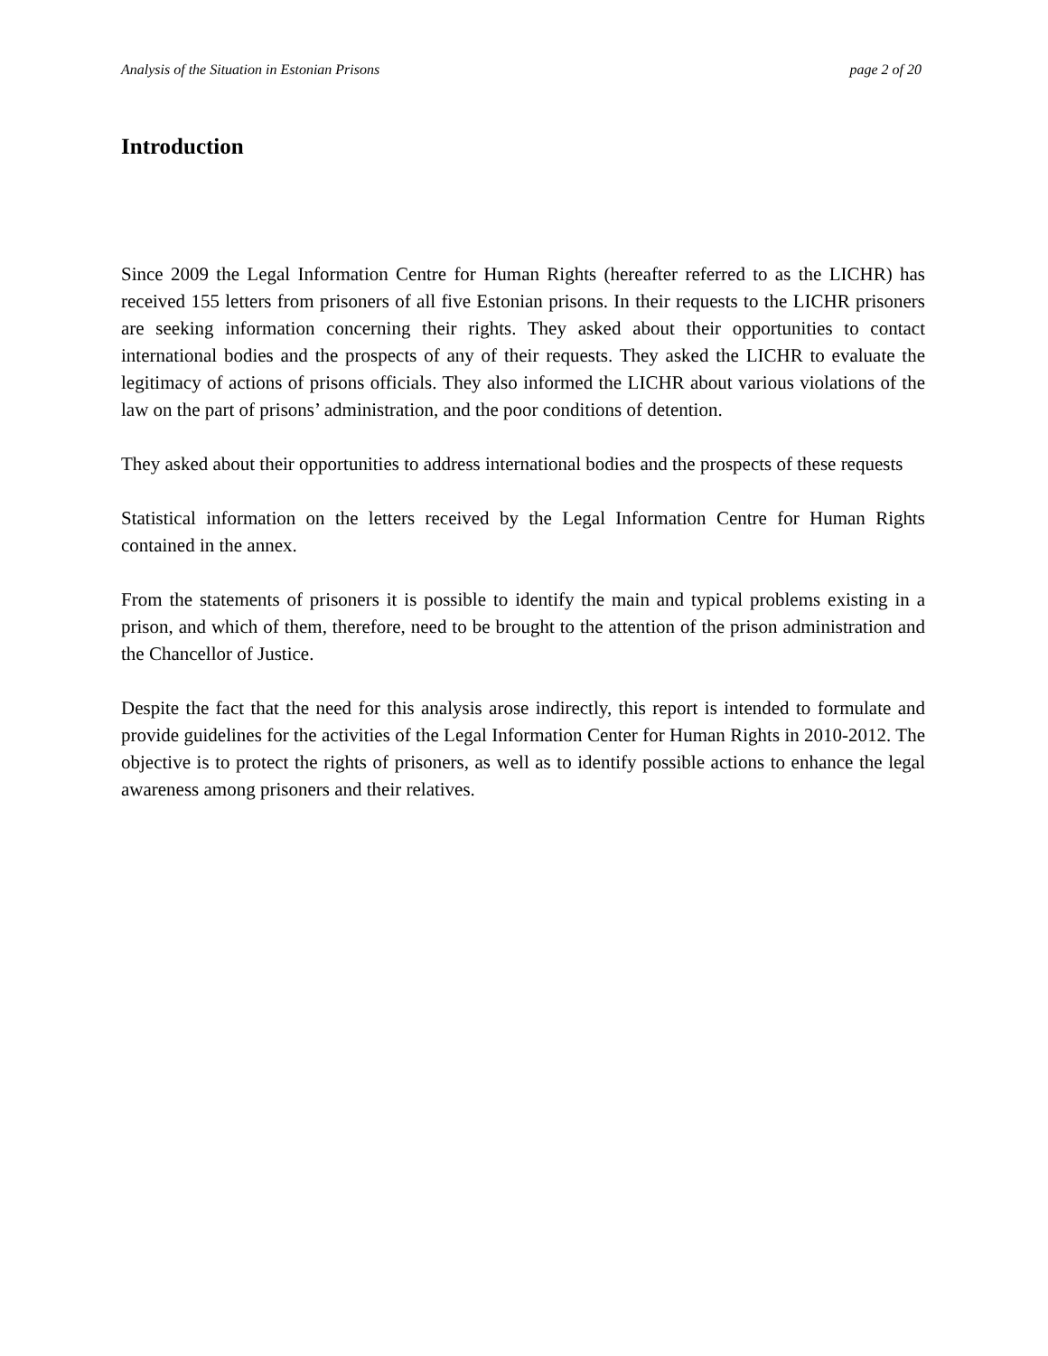Analysis of the Situation in Estonian Prisons page 2 of 20
Introduction
Since 2009 the Legal Information Centre for Human Rights (hereafter referred to as the LICHR) has received 155 letters from prisoners of all five Estonian prisons. In their requests to the LICHR prisoners are seeking information concerning their rights. They asked about their opportunities to contact international bodies and the prospects of any of their requests. They asked the LICHR to evaluate the legitimacy of actions of prisons officials. They also informed the LICHR about various violations of the law on the part of prisons’ administration, and the poor conditions of detention.
They asked about their opportunities to address international bodies and the prospects of these requests
Statistical information on the letters received by the Legal Information Centre for Human Rights contained in the annex.
From the statements of prisoners it is possible to identify the main and typical problems existing in a prison, and which of them, therefore, need to be brought to the attention of the prison administration and the Chancellor of Justice.
Despite the fact that the need for this analysis arose indirectly, this report is intended to formulate and provide guidelines for the activities of the Legal Information Center for Human Rights in 2010-2012. The objective is to protect the rights of prisoners, as well as to identify possible actions to enhance the legal awareness among prisoners and their relatives.